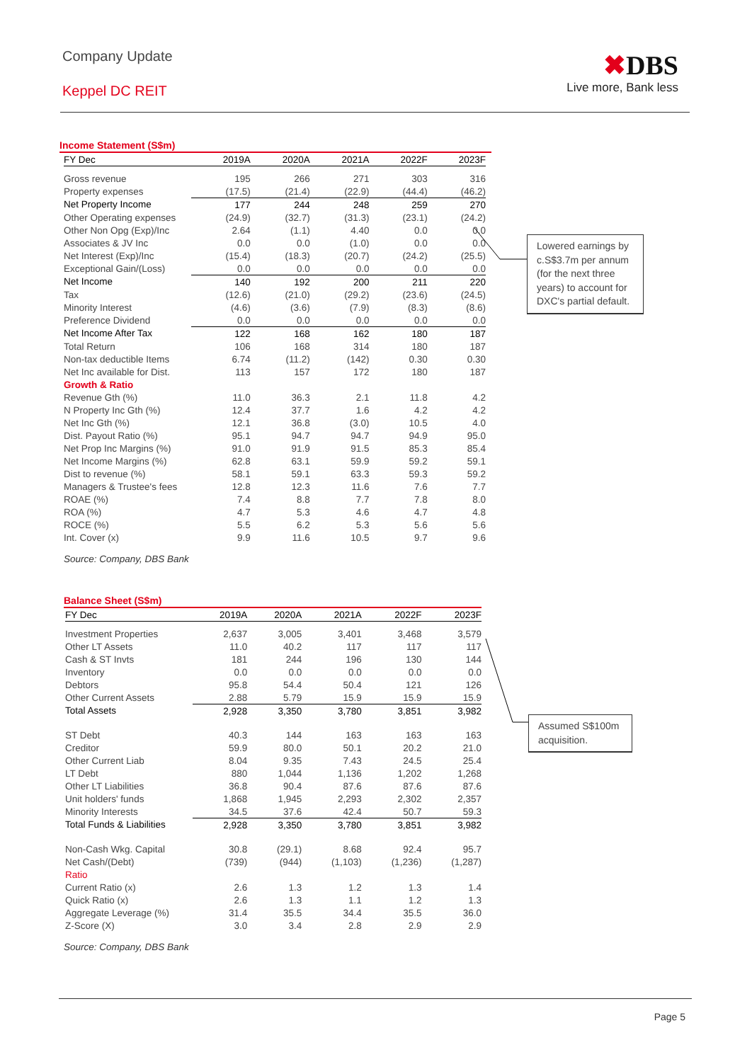Company Update
Keppel DC REIT
✖DBS
Live more, Bank less
Income Statement (S$m)
| FY Dec | 2019A | 2020A | 2021A | 2022F | 2023F |
| --- | --- | --- | --- | --- | --- |
| Gross revenue | 195 | 266 | 271 | 303 | 316 |
| Property expenses | (17.5) | (21.4) | (22.9) | (44.4) | (46.2) |
| Net Property Income | 177 | 244 | 248 | 259 | 270 |
| Other Operating expenses | (24.9) | (32.7) | (31.3) | (23.1) | (24.2) |
| Other Non Opg (Exp)/Inc | 2.64 | (1.1) | 4.40 | 0.0 | 0.0 |
| Associates & JV Inc | 0.0 | 0.0 | (1.0) | 0.0 | 0.0 |
| Net Interest (Exp)/Inc | (15.4) | (18.3) | (20.7) | (24.2) | (25.5) |
| Exceptional Gain/(Loss) | 0.0 | 0.0 | 0.0 | 0.0 | 0.0 |
| Net Income | 140 | 192 | 200 | 211 | 220 |
| Tax | (12.6) | (21.0) | (29.2) | (23.6) | (24.5) |
| Minority Interest | (4.6) | (3.6) | (7.9) | (8.3) | (8.6) |
| Preference Dividend | 0.0 | 0.0 | 0.0 | 0.0 | 0.0 |
| Net Income After Tax | 122 | 168 | 162 | 180 | 187 |
| Total Return | 106 | 168 | 314 | 180 | 187 |
| Non-tax deductible Items | 6.74 | (11.2) | (142) | 0.30 | 0.30 |
| Net Inc available for Dist. | 113 | 157 | 172 | 180 | 187 |
| Growth & Ratio | | | | | |
| Revenue Gth (%) | 11.0 | 36.3 | 2.1 | 11.8 | 4.2 |
| N Property Inc Gth (%) | 12.4 | 37.7 | 1.6 | 4.2 | 4.2 |
| Net Inc Gth (%) | 12.1 | 36.8 | (3.0) | 10.5 | 4.0 |
| Dist. Payout Ratio (%) | 95.1 | 94.7 | 94.7 | 94.9 | 95.0 |
| Net Prop Inc Margins (%) | 91.0 | 91.9 | 91.5 | 85.3 | 85.4 |
| Net Income Margins (%) | 62.8 | 63.1 | 59.9 | 59.2 | 59.1 |
| Dist to revenue (%) | 58.1 | 59.1 | 63.3 | 59.3 | 59.2 |
| Managers & Trustee's fees | 12.8 | 12.3 | 11.6 | 7.6 | 7.7 |
| ROAE (%) | 7.4 | 8.8 | 7.7 | 7.8 | 8.0 |
| ROA (%) | 4.7 | 5.3 | 4.6 | 4.7 | 4.8 |
| ROCE (%) | 5.5 | 6.2 | 5.3 | 5.6 | 5.6 |
| Int. Cover (x) | 9.9 | 11.6 | 10.5 | 9.7 | 9.6 |
Source: Company, DBS Bank
Lowered earnings by c.S$3.7m per annum (for the next three years) to account for DXC's partial default.
Balance Sheet (S$m)
| FY Dec | 2019A | 2020A | 2021A | 2022F | 2023F |
| --- | --- | --- | --- | --- | --- |
| Investment Properties | 2,637 | 3,005 | 3,401 | 3,468 | 3,579 |
| Other LT Assets | 11.0 | 40.2 | 117 | 117 | 117 |
| Cash & ST Invts | 181 | 244 | 196 | 130 | 144 |
| Inventory | 0.0 | 0.0 | 0.0 | 0.0 | 0.0 |
| Debtors | 95.8 | 54.4 | 50.4 | 121 | 126 |
| Other Current Assets | 2.88 | 5.79 | 15.9 | 15.9 | 15.9 |
| Total Assets | 2,928 | 3,350 | 3,780 | 3,851 | 3,982 |
| ST Debt | 40.3 | 144 | 163 | 163 | 163 |
| Creditor | 59.9 | 80.0 | 50.1 | 20.2 | 21.0 |
| Other Current Liab | 8.04 | 9.35 | 7.43 | 24.5 | 25.4 |
| LT Debt | 880 | 1,044 | 1,136 | 1,202 | 1,268 |
| Other LT Liabilities | 36.8 | 90.4 | 87.6 | 87.6 | 87.6 |
| Unit holders' funds | 1,868 | 1,945 | 2,293 | 2,302 | 2,357 |
| Minority Interests | 34.5 | 37.6 | 42.4 | 50.7 | 59.3 |
| Total Funds & Liabilities | 2,928 | 3,350 | 3,780 | 3,851 | 3,982 |
| Non-Cash Wkg. Capital | 30.8 | (29.1) | 8.68 | 92.4 | 95.7 |
| Net Cash/(Debt) | (739) | (944) | (1,103) | (1,236) | (1,287) |
| Ratio | | | | | |
| Current Ratio (x) | 2.6 | 1.3 | 1.2 | 1.3 | 1.4 |
| Quick Ratio (x) | 2.6 | 1.3 | 1.1 | 1.2 | 1.3 |
| Aggregate Leverage (%) | 31.4 | 35.5 | 34.4 | 35.5 | 36.0 |
| Z-Score (X) | 3.0 | 3.4 | 2.8 | 2.9 | 2.9 |
Source: Company, DBS Bank
Assumed S$100m acquisition.
Page 5